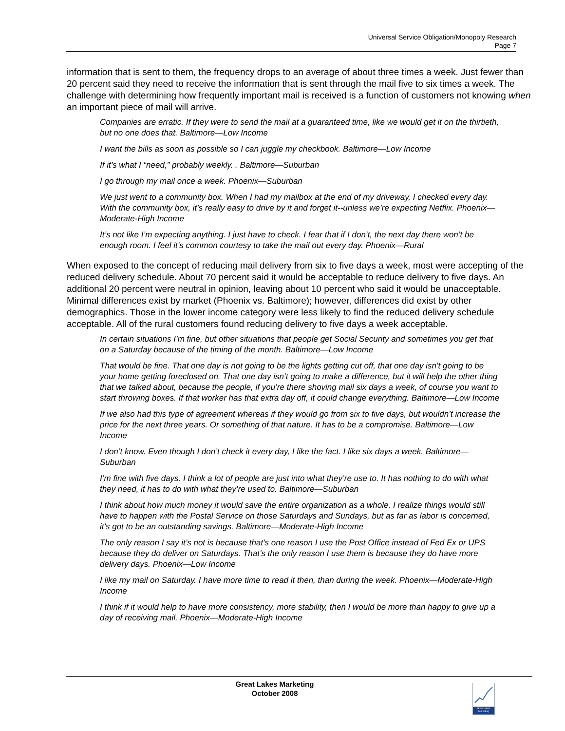Universal Service Obligation/Monopoly Research
Page 7
information that is sent to them, the frequency drops to an average of about three times a week. Just fewer than 20 percent said they need to receive the information that is sent through the mail five to six times a week. The challenge with determining how frequently important mail is received is a function of customers not knowing when an important piece of mail will arrive.
Companies are erratic. If they were to send the mail at a guaranteed time, like we would get it on the thirtieth, but no one does that. Baltimore—Low Income
I want the bills as soon as possible so I can juggle my checkbook. Baltimore—Low Income
If it’s what I “need,” probably weekly. . Baltimore—Suburban
I go through my mail once a week. Phoenix—Suburban
We just went to a community box. When I had my mailbox at the end of my driveway, I checked every day. With the community box, it’s really easy to drive by it and forget it--unless we’re expecting Netflix. Phoenix—Moderate-High Income
It’s not like I’m expecting anything. I just have to check. I fear that if I don’t, the next day there won’t be enough room. I feel it’s common courtesy to take the mail out every day. Phoenix—Rural
When exposed to the concept of reducing mail delivery from six to five days a week, most were accepting of the reduced delivery schedule. About 70 percent said it would be acceptable to reduce delivery to five days. An additional 20 percent were neutral in opinion, leaving about 10 percent who said it would be unacceptable. Minimal differences exist by market (Phoenix vs. Baltimore); however, differences did exist by other demographics. Those in the lower income category were less likely to find the reduced delivery schedule acceptable. All of the rural customers found reducing delivery to five days a week acceptable.
In certain situations I’m fine, but other situations that people get Social Security and sometimes you get that on a Saturday because of the timing of the month. Baltimore—Low Income
That would be fine. That one day is not going to be the lights getting cut off, that one day isn’t going to be your home getting foreclosed on. That one day isn’t going to make a difference, but it will help the other thing that we talked about, because the people, if you’re there shoving mail six days a week, of course you want to start throwing boxes. If that worker has that extra day off, it could change everything. Baltimore—Low Income
If we also had this type of agreement whereas if they would go from six to five days, but wouldn’t increase the price for the next three years. Or something of that nature. It has to be a compromise. Baltimore—Low Income
I don’t know. Even though I don’t check it every day, I like the fact. I like six days a week. Baltimore—Suburban
I’m fine with five days. I think a lot of people are just into what they’re use to. It has nothing to do with what they need, it has to do with what they’re used to. Baltimore—Suburban
I think about how much money it would save the entire organization as a whole. I realize things would still have to happen with the Postal Service on those Saturdays and Sundays, but as far as labor is concerned, it’s got to be an outstanding savings. Baltimore—Moderate-High Income
The only reason I say it’s not is because that’s one reason I use the Post Office instead of Fed Ex or UPS because they do deliver on Saturdays. That’s the only reason I use them is because they do have more delivery days. Phoenix—Low Income
I like my mail on Saturday. I have more time to read it then, than during the week. Phoenix—Moderate-High Income
I think if it would help to have more consistency, more stability, then I would be more than happy to give up a day of receiving mail. Phoenix—Moderate-High Income
Great Lakes Marketing
October 2008
Great Lakes Marketing